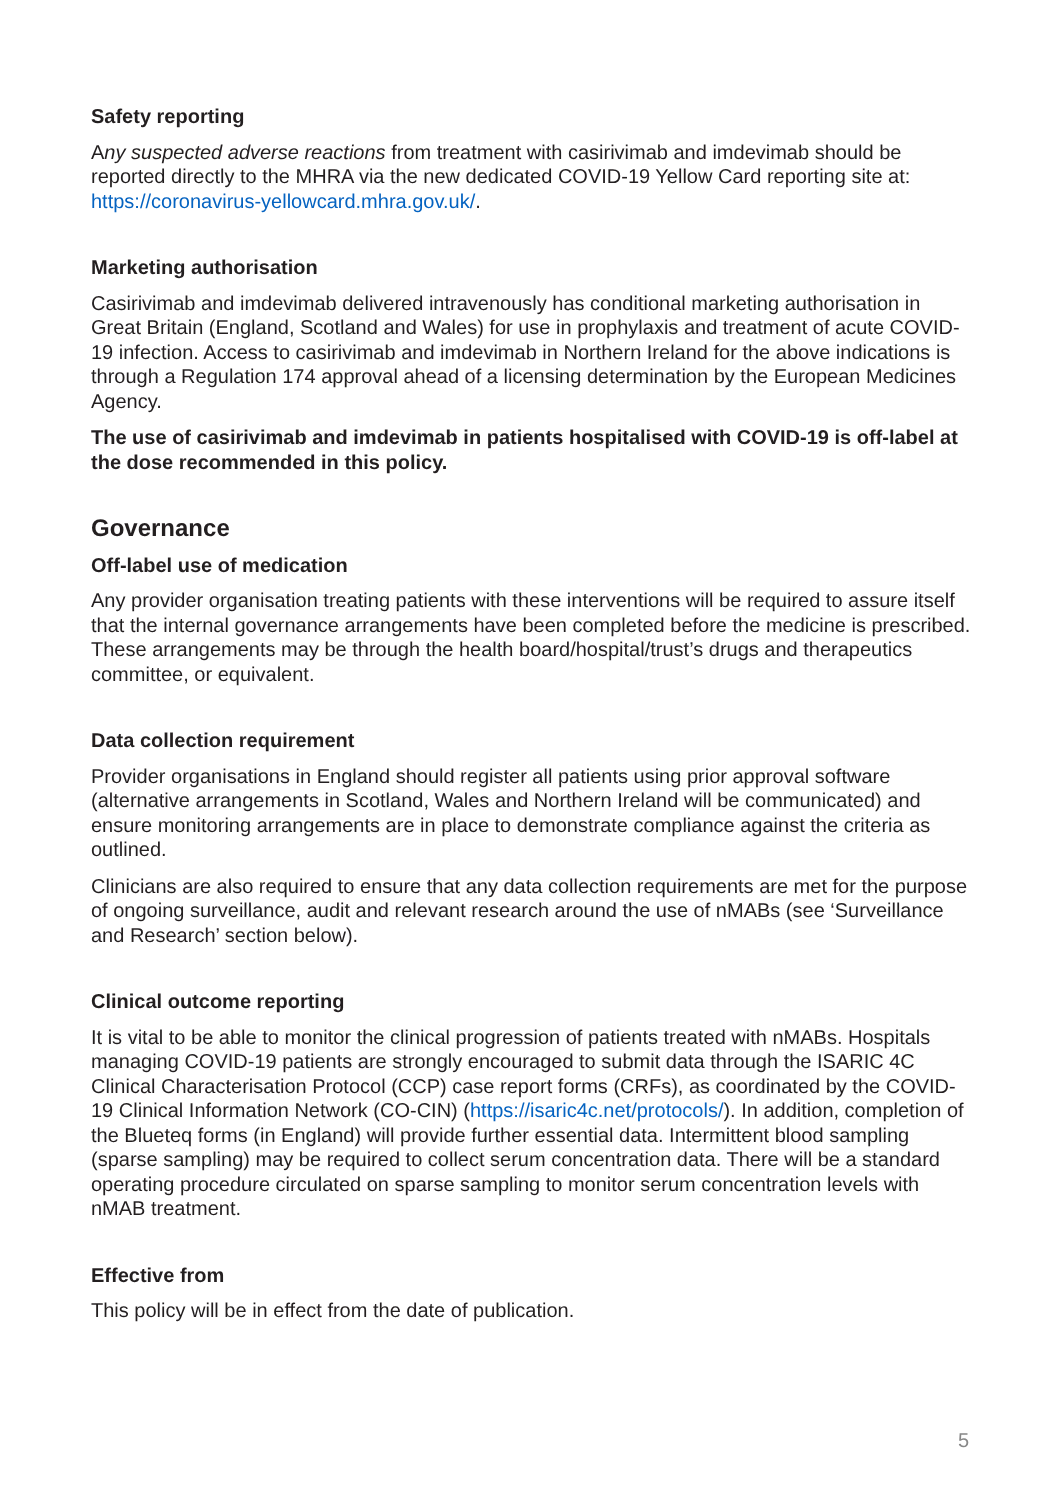Safety reporting
Any suspected adverse reactions from treatment with casirivimab and imdevimab should be reported directly to the MHRA via the new dedicated COVID-19 Yellow Card reporting site at: https://coronavirus-yellowcard.mhra.gov.uk/.
Marketing authorisation
Casirivimab and imdevimab delivered intravenously has conditional marketing authorisation in Great Britain (England, Scotland and Wales) for use in prophylaxis and treatment of acute COVID-19 infection. Access to casirivimab and imdevimab in Northern Ireland for the above indications is through a Regulation 174 approval ahead of a licensing determination by the European Medicines Agency.
The use of casirivimab and imdevimab in patients hospitalised with COVID-19 is off-label at the dose recommended in this policy.
Governance
Off-label use of medication
Any provider organisation treating patients with these interventions will be required to assure itself that the internal governance arrangements have been completed before the medicine is prescribed. These arrangements may be through the health board/hospital/trust’s drugs and therapeutics committee, or equivalent.
Data collection requirement
Provider organisations in England should register all patients using prior approval software (alternative arrangements in Scotland, Wales and Northern Ireland will be communicated) and ensure monitoring arrangements are in place to demonstrate compliance against the criteria as outlined.
Clinicians are also required to ensure that any data collection requirements are met for the purpose of ongoing surveillance, audit and relevant research around the use of nMABs (see ‘Surveillance and Research’ section below).
Clinical outcome reporting
It is vital to be able to monitor the clinical progression of patients treated with nMABs. Hospitals managing COVID-19 patients are strongly encouraged to submit data through the ISARIC 4C Clinical Characterisation Protocol (CCP) case report forms (CRFs), as coordinated by the COVID-19 Clinical Information Network (CO-CIN) (https://isaric4c.net/protocols/). In addition, completion of the Blueteq forms (in England) will provide further essential data. Intermittent blood sampling (sparse sampling) may be required to collect serum concentration data. There will be a standard operating procedure circulated on sparse sampling to monitor serum concentration levels with nMAB treatment.
Effective from
This policy will be in effect from the date of publication.
5